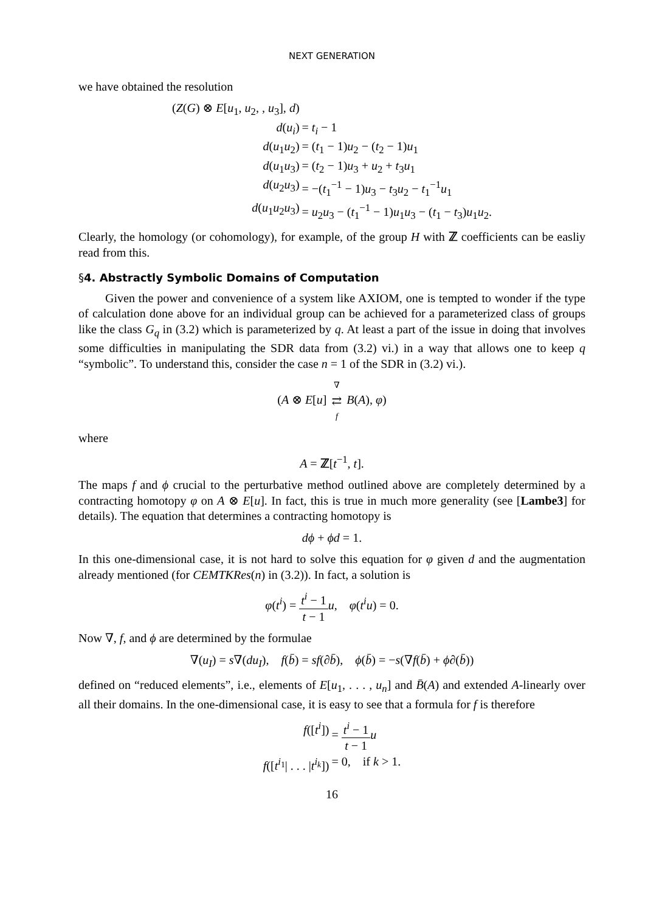NEXT GENERATION
we have obtained the resolution
(Z(G) ⊗ E[u<sub>1</sub>, u<sub>2</sub>, , u<sub>3</sub>], d)
d(u<sub>i</sub>)
= t<sub>i</sub> − 1
d(u<sub>1</sub>u<sub>2</sub>)
= (t<sub>1</sub> − 1)u<sub>2</sub> − (t<sub>2</sub> − 1)u<sub>1</sub>
d(u<sub>1</sub>u<sub>3</sub>)
= (t<sub>2</sub> − 1)u<sub>3</sub> + u<sub>2</sub> + t<sub>3</sub>u<sub>1</sub>
d(u<sub>2</sub>u<sub>3</sub>)
= −(t<sub>1</sub><sup>−1</sup> − 1)u<sub>3</sub> − t<sub>3</sub>u<sub>2</sub> − t<sub>1</sub><sup>−1</sup>u<sub>1</sub>
d(u<sub>1</sub>u<sub>2</sub>u<sub>3</sub>)
= u<sub>2</sub>u<sub>3</sub> − (t<sub>1</sub><sup>−1</sup> − 1)u<sub>1</sub>u<sub>3</sub> − (t<sub>1</sub> − t<sub>3</sub>)u<sub>1</sub>u<sub>2</sub>.
Clearly, the homology (or cohomology), for example, of the group H with ℤ coefficients can be easliy read from this.
§4. Abstractly Symbolic Domains of Computation
Given the power and convenience of a system like AXIOM, one is tempted to wonder if the type of calculation done above for an individual group can be achieved for a parameterized class of groups like the class G<sub>q</sub> in (3.2) which is parameterized by q. At least a part of the issue in doing that involves some difficulties in manipulating the SDR data from (3.2) vi.) in a way that allows one to keep q “symbolic”. To understand this, consider the case n = 1 of the SDR in (3.2) vi.).
(A ⊗ E[u] ∇ ⇄ f B(A), φ)
where
A = ℤ[t<sup>−1</sup>, t].
The maps f and ϕ crucial to the perturbative method outlined above are completely determined by a contracting homotopy φ on A ⊗ E[u]. In fact, this is true in much more generality (see [Lambe3] for details). The equation that determines a contracting homotopy is
dϕ + ϕd = 1.
In this one-dimensional case, it is not hard to solve this equation for φ given d and the augmentation already mentioned (for CEMTKRes(n) in (3.2)). In fact, a solution is
φ(t<sup>i</sup>) = t<sup>i</sup> − 1 t − 1 u, φ(t<sup>i</sup>u) = 0.
Now ∇, f, and ϕ are determined by the formulae
∇(u<sub>I</sub>) = s∇(du<sub>I</sub>), f(b̄) = sf(∂b̄), ϕ(b̄) = −s(∇f(b̄) + ϕ∂(b̄))
defined on “reduced elements”, i.e., elements of E[u<sub>1</sub>, . . . , u<sub>n</sub>] and B̄(A) and extended A-linearly over all their domains. In the one-dimensional case, it is easy to see that a formula for f is therefore
f([t<sup>i</sup>])
= t<sup>i</sup> − 1 t − 1 u
f([t<sup>i<sub>1</sub></sup>| . . . |t<sup>i<sub>k</sub></sup>])
= 0, if k > 1.
16